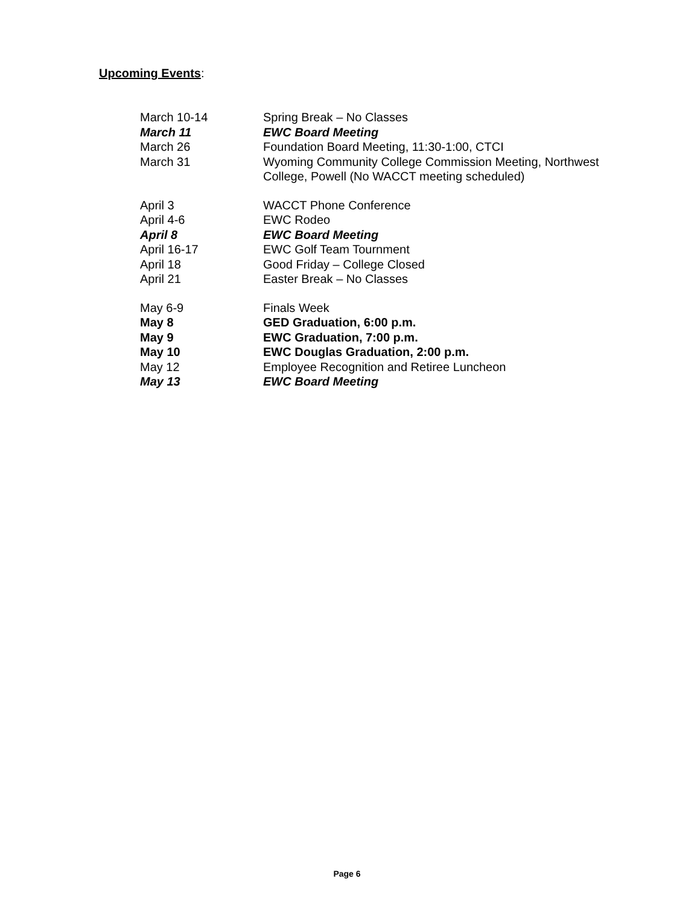Upcoming Events:
| March 10-14 | Spring Break – No Classes |
| March 11 | EWC Board Meeting |
| March 26 | Foundation Board Meeting, 11:30-1:00, CTCI |
| March 31 | Wyoming Community College Commission Meeting, Northwest College, Powell (No WACCT meeting scheduled) |
| April 3 | WACCT Phone Conference |
| April 4-6 | EWC Rodeo |
| April 8 | EWC Board Meeting |
| April 16-17 | EWC Golf Team Tournment |
| April 18 | Good Friday – College Closed |
| April 21 | Easter Break – No Classes |
| May 6-9 | Finals Week |
| May 8 | GED Graduation, 6:00 p.m. |
| May 9 | EWC Graduation, 7:00 p.m. |
| May 10 | EWC Douglas Graduation, 2:00 p.m. |
| May 12 | Employee Recognition and Retiree Luncheon |
| May 13 | EWC Board Meeting |
Page 6